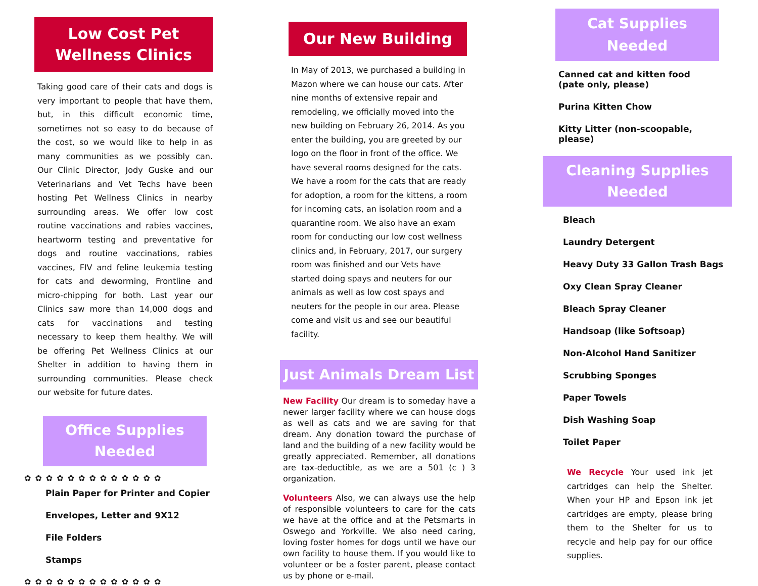Low Cost Pet Wellness Clinics
Taking good care of their cats and dogs is very important to people that have them, but, in this difficult economic time, sometimes not so easy to do because of the cost, so we would like to help in as many communities as we possibly can. Our Clinic Director, Jody Guske and our Veterinarians and Vet Techs have been hosting Pet Wellness Clinics in nearby surrounding areas. We offer low cost routine vaccinations and rabies vaccines, heartworm testing and preventative for dogs and routine vaccinations, rabies vaccines, FIV and feline leukemia testing for cats and deworming, Frontline and micro-chipping for both. Last year our Clinics saw more than 14,000 dogs and cats for vaccinations and testing necessary to keep them healthy. We will be offering Pet Wellness Clinics at our Shelter in addition to having them in surrounding communities. Please check our website for future dates.
Office Supplies Needed
✿✿✿✿✿✿✿✿✿✿✿✿✿
Plain Paper for Printer and Copier
Envelopes, Letter and 9X12
File Folders
Stamps
✿✿✿✿✿✿✿✿✿✿✿✿✿
Our New Building
In May of 2013, we purchased a building in Mazon where we can house our cats. After nine months of extensive repair and remodeling, we officially moved into the new building on February 26, 2014. As you enter the building, you are greeted by our logo on the floor in front of the office. We have several rooms designed for the cats. We have a room for the cats that are ready for adoption, a room for the kittens, a room for incoming cats, an isolation room and a quarantine room. We also have an exam room for conducting our low cost wellness clinics and, in February, 2017, our surgery room was finished and our Vets have started doing spays and neuters for our animals as well as low cost spays and neuters for the people in our area. Please come and visit us and see our beautiful facility.
Just Animals Dream List
New Facility Our dream is to someday have a newer larger facility where we can house dogs as well as cats and we are saving for that dream. Any donation toward the purchase of land and the building of a new facility would be greatly appreciated. Remember, all donations are tax-deductible, as we are a 501 (c ) 3 organization.
Volunteers Also, we can always use the help of responsible volunteers to care for the cats we have at the office and at the Petsmarts in Oswego and Yorkville. We also need caring, loving foster homes for dogs until we have our own facility to house them. If you would like to volunteer or be a foster parent, please contact us by phone or e-mail.
Cat Supplies Needed
Canned cat and kitten food (pate only, please)
Purina Kitten Chow
Kitty Litter (non-scoopable, please)
Cleaning Supplies Needed
Bleach
Laundry Detergent
Heavy Duty 33 Gallon Trash Bags
Oxy Clean Spray Cleaner
Bleach Spray Cleaner
Handsoap (like Softsoap)
Non-Alcohol Hand Sanitizer
Scrubbing Sponges
Paper Towels
Dish Washing Soap
Toilet Paper
We Recycle Your used ink jet cartridges can help the Shelter. When your HP and Epson ink jet cartridges are empty, please bring them to the Shelter for us to recycle and help pay for our office supplies.